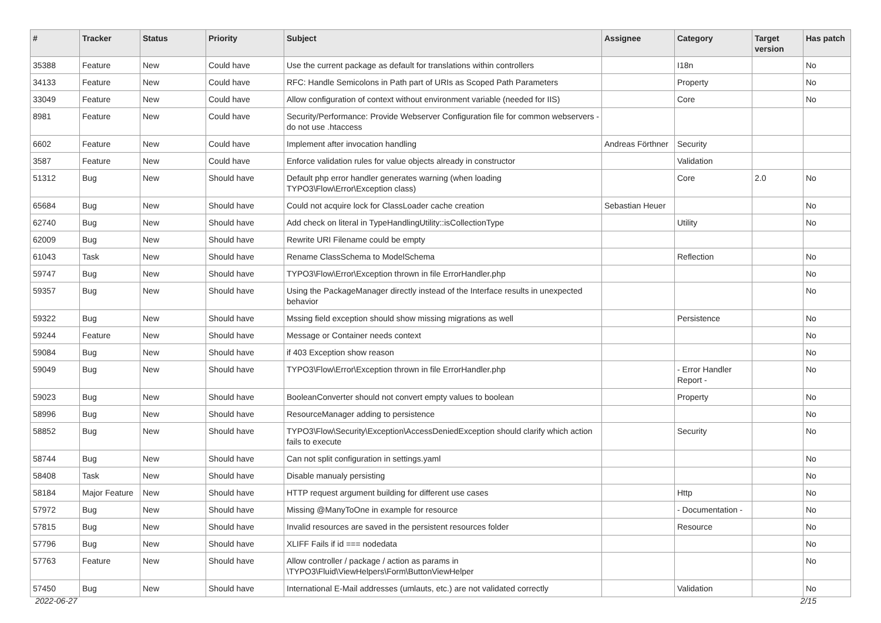| # | Tracker | Status | Priority | Subject | Assignee | Category | Target version | Has patch |
| --- | --- | --- | --- | --- | --- | --- | --- | --- |
| 35388 | Feature | New | Could have | Use the current package as default for translations within controllers | | I18n | | No |
| 34133 | Feature | New | Could have | RFC: Handle Semicolons in Path part of URIs as Scoped Path Parameters | | Property | | No |
| 33049 | Feature | New | Could have | Allow configuration of context without environment variable (needed for IIS) | | Core | | No |
| 8981 | Feature | New | Could have | Security/Performance: Provide Webserver Configuration file for common webservers - do not use .htaccess | | | | |
| 6602 | Feature | New | Could have | Implement after invocation handling | Andreas Förthner | Security | | |
| 3587 | Feature | New | Could have | Enforce validation rules for value objects already in constructor | | Validation | | |
| 51312 | Bug | New | Should have | Default php error handler generates warning (when loading TYPO3\Flow\Error\Exception class) | | Core | 2.0 | No |
| 65684 | Bug | New | Should have | Could not acquire lock for ClassLoader cache creation | Sebastian Heuer | | | No |
| 62740 | Bug | New | Should have | Add check on literal in TypeHandlingUtility::isCollectionType | | Utility | | No |
| 62009 | Bug | New | Should have | Rewrite URI Filename could be empty | | | | |
| 61043 | Task | New | Should have | Rename ClassSchema to ModelSchema | | Reflection | | No |
| 59747 | Bug | New | Should have | TYPO3\Flow\Error\Exception thrown in file ErrorHandler.php | | | | No |
| 59357 | Bug | New | Should have | Using the PackageManager directly instead of the Interface results in unexpected behavior | | | | No |
| 59322 | Bug | New | Should have | Mssing field exception should show missing migrations as well | | Persistence | | No |
| 59244 | Feature | New | Should have | Message or Container needs context | | | | No |
| 59084 | Bug | New | Should have | if 403 Exception show reason | | | | No |
| 59049 | Bug | New | Should have | TYPO3\Flow\Error\Exception thrown in file ErrorHandler.php | | - Error Handler Report - | | No |
| 59023 | Bug | New | Should have | BooleanConverter should not convert empty values to boolean | | Property | | No |
| 58996 | Bug | New | Should have | ResourceManager adding to persistence | | | | No |
| 58852 | Bug | New | Should have | TYPO3\Flow\Security\Exception\AccessDeniedException should clarify which action fails to execute | | Security | | No |
| 58744 | Bug | New | Should have | Can not split configuration in settings.yaml | | | | No |
| 58408 | Task | New | Should have | Disable manualy persisting | | | | No |
| 58184 | Major Feature | New | Should have | HTTP request argument building for different use cases | | Http | | No |
| 57972 | Bug | New | Should have | Missing @ManyToOne in example for resource | | - Documentation - | | No |
| 57815 | Bug | New | Should have | Invalid resources are saved in the persistent resources folder | | Resource | | No |
| 57796 | Bug | New | Should have | XLIFF Fails if id === nodedata | | | | No |
| 57763 | Feature | New | Should have | Allow controller / package / action as params in \TYPO3\Fluid\ViewHelpers\Form\ButtonViewHelper | | | | No |
| 57450 | Bug | New | Should have | International E-Mail addresses (umlauts, etc.) are not validated correctly | | Validation | | No |
2022-06-27 2/15